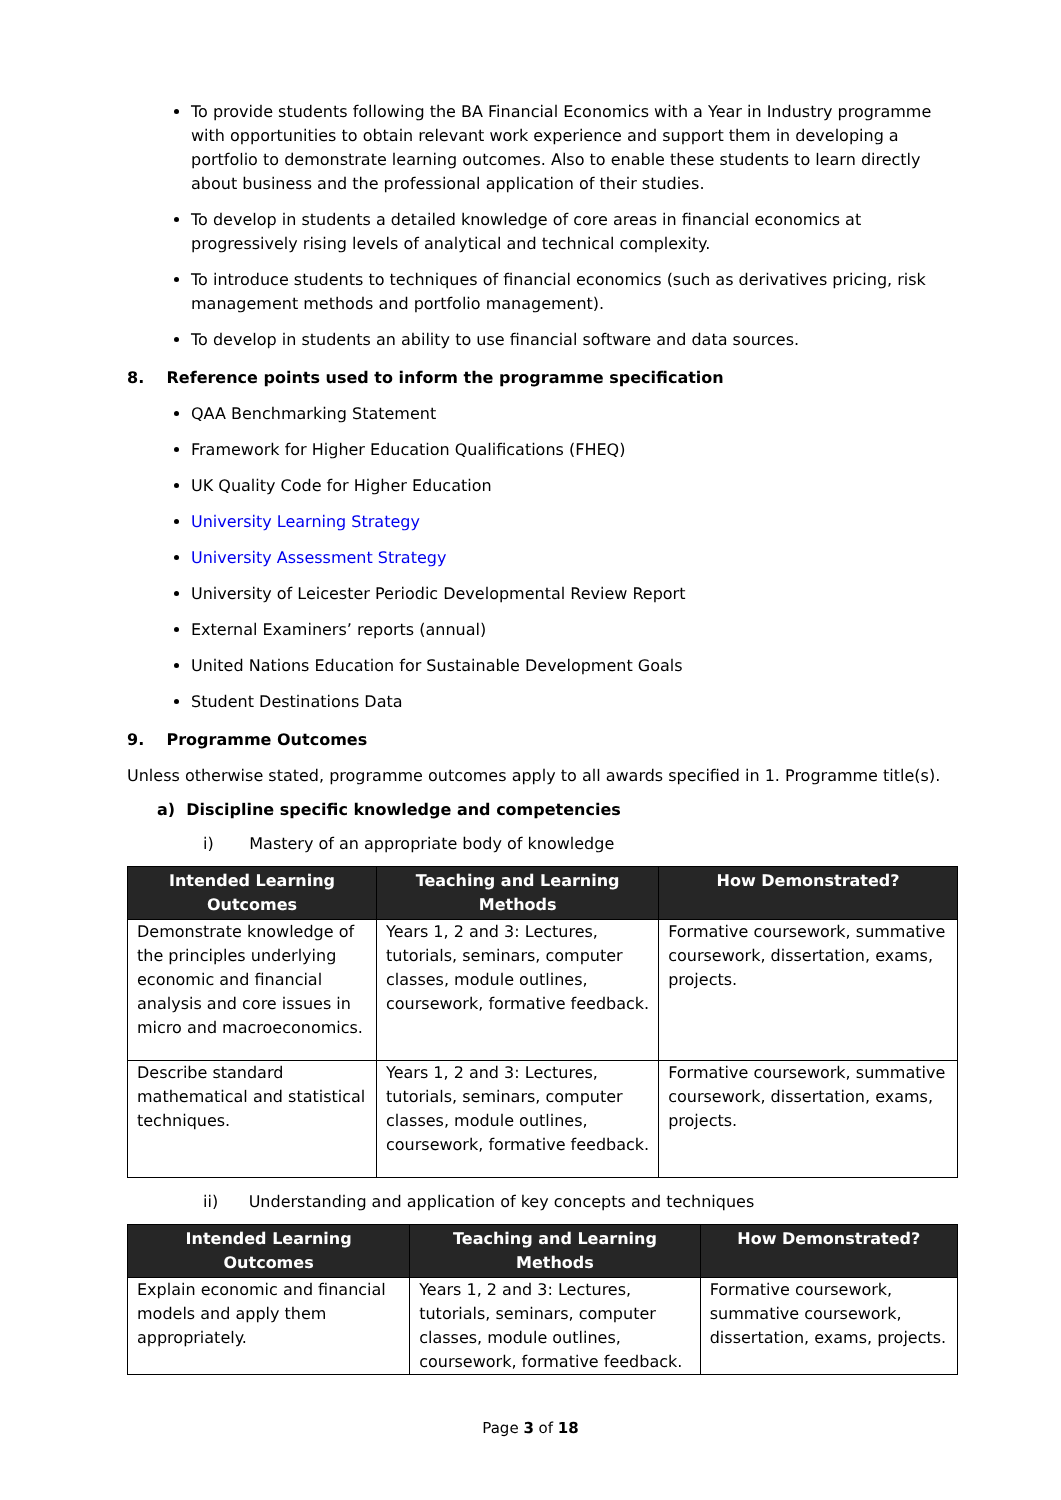To provide students following the BA Financial Economics with a Year in Industry programme with opportunities to obtain relevant work experience and support them in developing a portfolio to demonstrate learning outcomes. Also to enable these students to learn directly about business and the professional application of their studies.
To develop in students a detailed knowledge of core areas in financial economics at progressively rising levels of analytical and technical complexity.
To introduce students to techniques of financial economics (such as derivatives pricing, risk management methods and portfolio management).
To develop in students an ability to use financial software and data sources.
8. Reference points used to inform the programme specification
QAA Benchmarking Statement
Framework for Higher Education Qualifications (FHEQ)
UK Quality Code for Higher Education
University Learning Strategy
University Assessment Strategy
University of Leicester Periodic Developmental Review Report
External Examiners’ reports (annual)
United Nations Education for Sustainable Development Goals
Student Destinations Data
9. Programme Outcomes
Unless otherwise stated, programme outcomes apply to all awards specified in 1. Programme title(s).
a) Discipline specific knowledge and competencies
i) Mastery of an appropriate body of knowledge
| Intended Learning Outcomes | Teaching and Learning Methods | How Demonstrated? |
| --- | --- | --- |
| Demonstrate knowledge of the principles underlying economic and financial analysis and core issues in micro and macroeconomics. | Years 1, 2 and 3: Lectures, tutorials, seminars, computer classes, module outlines, coursework, formative feedback. | Formative coursework, summative coursework, dissertation, exams, projects. |
| Describe standard mathematical and statistical techniques. | Years 1, 2 and 3: Lectures, tutorials, seminars, computer classes, module outlines, coursework, formative feedback. | Formative coursework, summative coursework, dissertation, exams, projects. |
ii) Understanding and application of key concepts and techniques
| Intended Learning Outcomes | Teaching and Learning Methods | How Demonstrated? |
| --- | --- | --- |
| Explain economic and financial models and apply them appropriately. | Years 1, 2 and 3: Lectures, tutorials, seminars, computer classes, module outlines, coursework, formative feedback. | Formative coursework, summative coursework, dissertation, exams, projects. |
Page 3 of 18